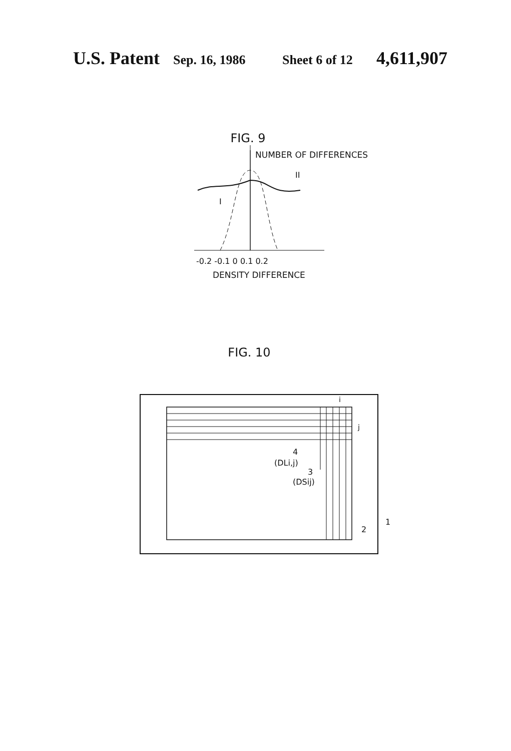U.S. Patent Sep. 16, 1986 Sheet 6 of 12 4,611,907
FIG. 9
NUMBER OF DIFFERENCES
II
I
-0.2 -0.1 0 0.1 0.2
DENSITY DIFFERENCE
FIG. 10
i
j
4
(DLi,j)
3
(DSij)
2
1